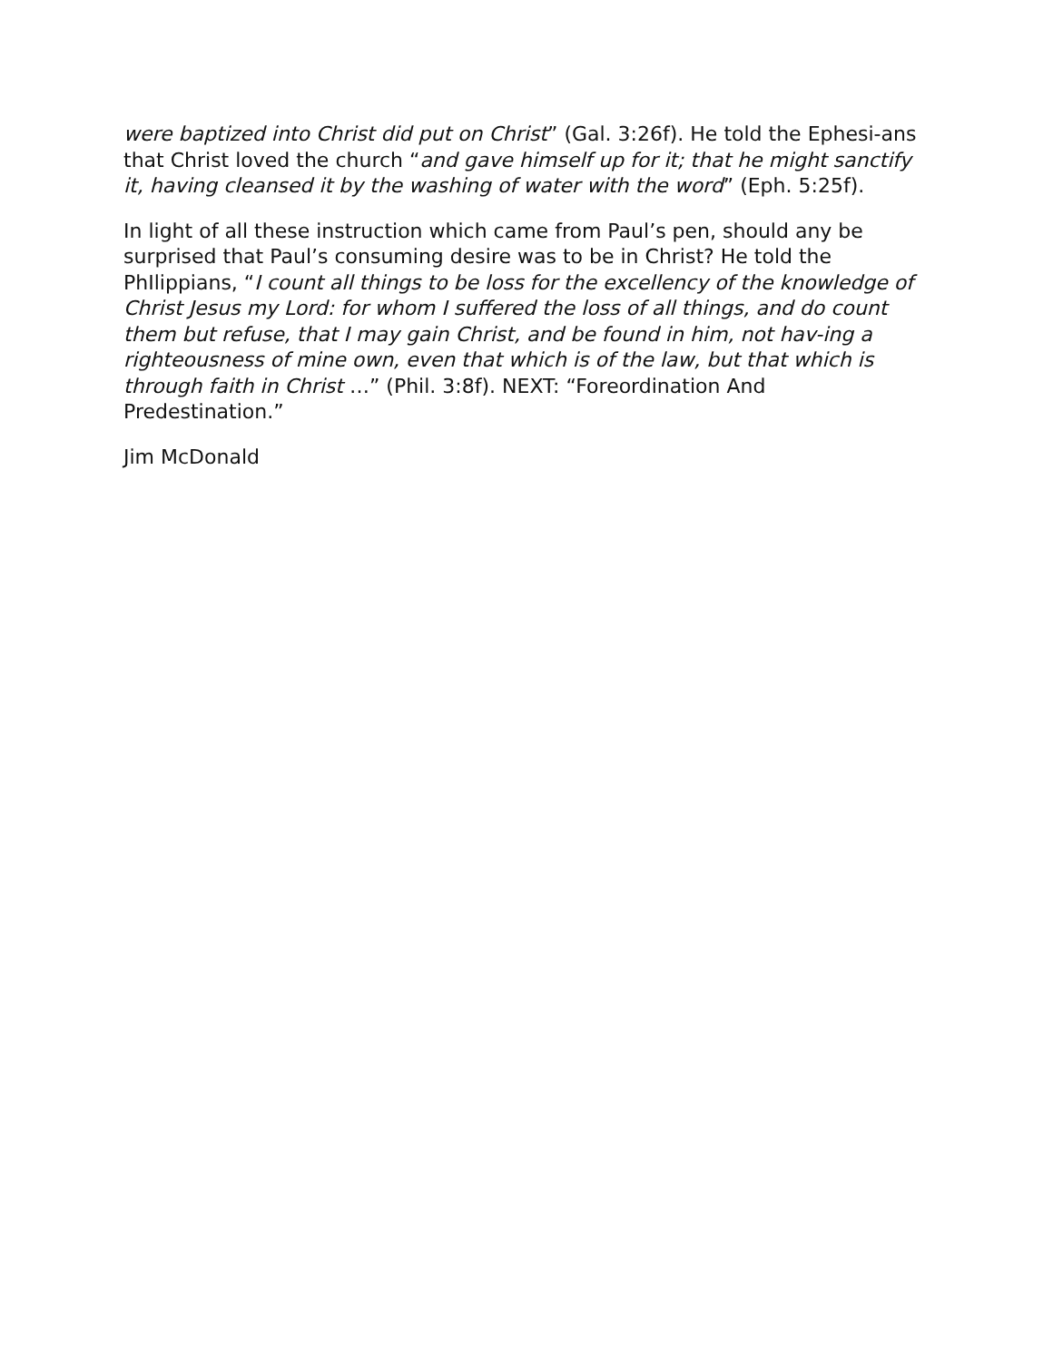were baptized into Christ did put on Christ” (Gal. 3:26f). He told the Ephesi-ans that Christ loved the church “and gave himself up for it; that he might sanctify it, having cleansed it by the washing of water with the word” (Eph. 5:25f).
In light of all these instruction which came from Paul’s pen, should any be surprised that Paul’s consuming desire was to be in Christ? He told the PhIlippians, “I count all things to be loss for the excellency of the knowledge of Christ Jesus my Lord: for whom I suffered the loss of all things, and do count them but refuse, that I may gain Christ, and be found in him, not hav-ing a righteousness of mine own, even that which is of the law, but that which is through faith in Christ …” (Phil. 3:8f). NEXT: “Foreordination And Predestination.”
Jim McDonald